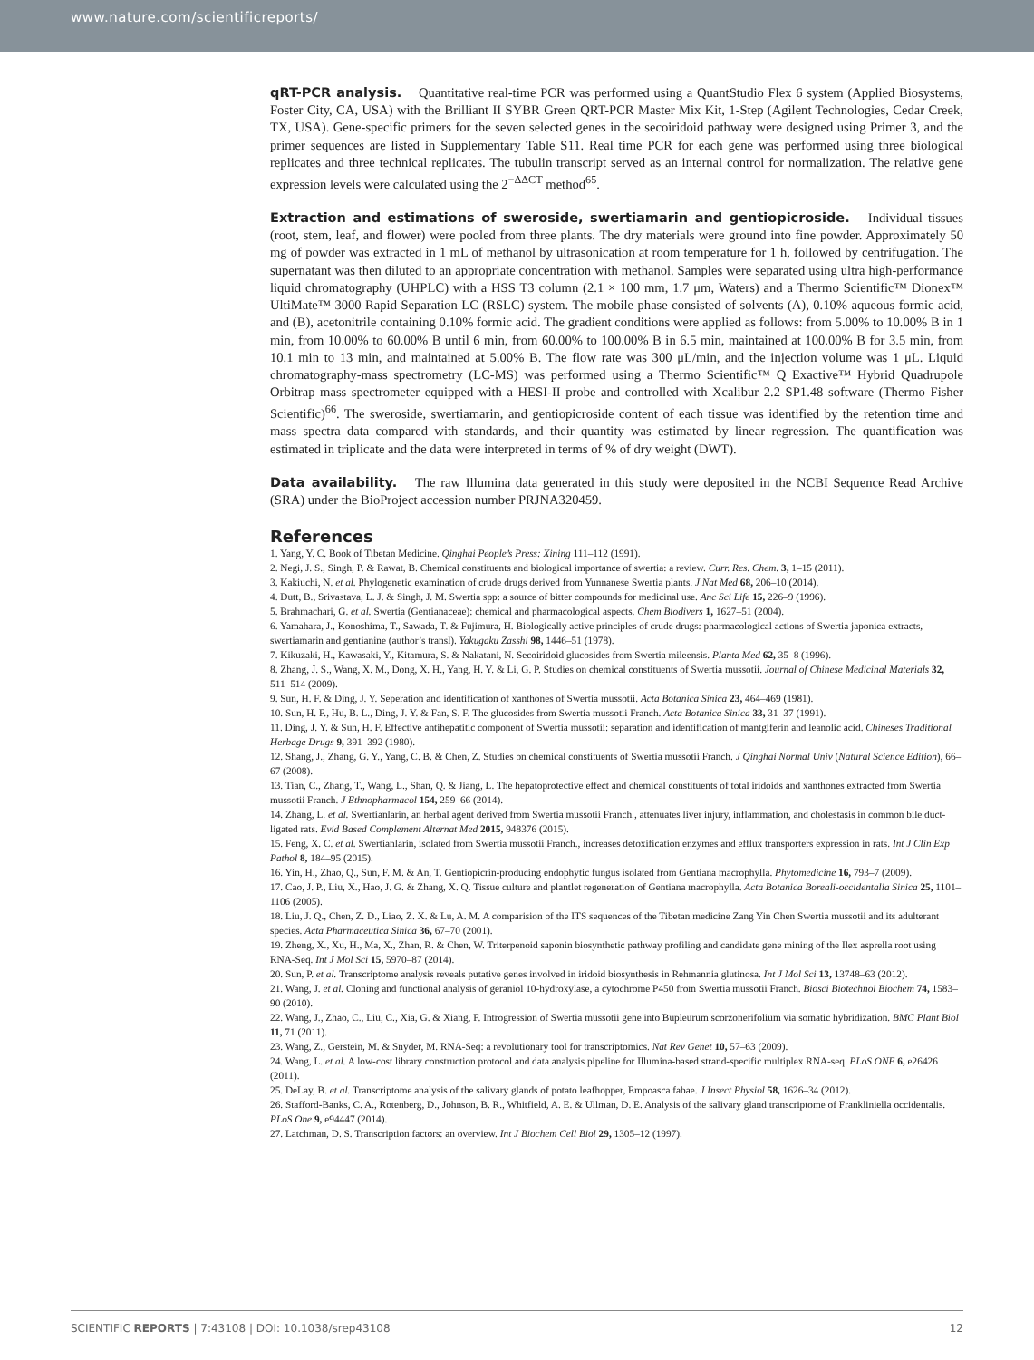www.nature.com/scientificreports/
qRT-PCR analysis. Quantitative real-time PCR was performed using a QuantStudio Flex 6 system (Applied Biosystems, Foster City, CA, USA) with the Brilliant II SYBR Green QRT-PCR Master Mix Kit, 1-Step (Agilent Technologies, Cedar Creek, TX, USA). Gene-specific primers for the seven selected genes in the secoiridoid pathway were designed using Primer 3, and the primer sequences are listed in Supplementary Table S11. Real time PCR for each gene was performed using three biological replicates and three technical replicates. The tubulin transcript served as an internal control for normalization. The relative gene expression levels were calculated using the 2<sup>−ΔΔCT</sup> method<sup>65</sup>.
Extraction and estimations of sweroside, swertiamarin and gentiopicroside. Individual tissues (root, stem, leaf, and flower) were pooled from three plants. The dry materials were ground into fine powder. Approximately 50 mg of powder was extracted in 1 mL of methanol by ultrasonication at room temperature for 1 h, followed by centrifugation. The supernatant was then diluted to an appropriate concentration with methanol. Samples were separated using ultra high-performance liquid chromatography (UHPLC) with a HSS T3 column (2.1 × 100 mm, 1.7 μm, Waters) and a Thermo Scientific™ Dionex™ UltiMate™ 3000 Rapid Separation LC (RSLC) system. The mobile phase consisted of solvents (A), 0.10% aqueous formic acid, and (B), acetonitrile containing 0.10% formic acid. The gradient conditions were applied as follows: from 5.00% to 10.00% B in 1 min, from 10.00% to 60.00% B until 6 min, from 60.00% to 100.00% B in 6.5 min, maintained at 100.00% B for 3.5 min, from 10.1 min to 13 min, and maintained at 5.00% B. The flow rate was 300 μL/min, and the injection volume was 1 μL. Liquid chromatography-mass spectrometry (LC-MS) was performed using a Thermo Scientific™ Q Exactive™ Hybrid Quadrupole Orbitrap mass spectrometer equipped with a HESI-II probe and controlled with Xcalibur 2.2 SP1.48 software (Thermo Fisher Scientific)<sup>66</sup>. The sweroside, swertiamarin, and gentiopicroside content of each tissue was identified by the retention time and mass spectra data compared with standards, and their quantity was estimated by linear regression. The quantification was estimated in triplicate and the data were interpreted in terms of % of dry weight (DWT).
Data availability. The raw Illumina data generated in this study were deposited in the NCBI Sequence Read Archive (SRA) under the BioProject accession number PRJNA320459.
References
1. Yang, Y. C. Book of Tibetan Medicine. Qinghai People’s Press: Xining 111–112 (1991).
2. Negi, J. S., Singh, P. & Rawat, B. Chemical constituents and biological importance of swertia: a review. Curr. Res. Chem. 3, 1–15 (2011).
3. Kakiuchi, N. et al. Phylogenetic examination of crude drugs derived from Yunnanese Swertia plants. J Nat Med 68, 206–10 (2014).
4. Dutt, B., Srivastava, L. J. & Singh, J. M. Swertia spp: a source of bitter compounds for medicinal use. Anc Sci Life 15, 226–9 (1996).
5. Brahmachari, G. et al. Swertia (Gentianaceae): chemical and pharmacological aspects. Chem Biodivers 1, 1627–51 (2004).
6. Yamahara, J., Konoshima, T., Sawada, T. & Fujimura, H. Biologically active principles of crude drugs: pharmacological actions of Swertia japonica extracts, swertiamarin and gentianine (author’s transl). Yakugaku Zasshi 98, 1446–51 (1978).
7. Kikuzaki, H., Kawasaki, Y., Kitamura, S. & Nakatani, N. Secoiridoid glucosides from Swertia mileensis. Planta Med 62, 35–8 (1996).
8. Zhang, J. S., Wang, X. M., Dong, X. H., Yang, H. Y. & Li, G. P. Studies on chemical constituents of Swertia mussotii. Journal of Chinese Medicinal Materials 32, 511–514 (2009).
9. Sun, H. F. & Ding, J. Y. Seperation and identification of xanthones of Swertia mussotii. Acta Botanica Sinica 23, 464–469 (1981).
10. Sun, H. F., Hu, B. L., Ding, J. Y. & Fan, S. F. The glucosides from Swertia mussotii Franch. Acta Botanica Sinica 33, 31–37 (1991).
11. Ding, J. Y. & Sun, H. F. Effective antihepatitic component of Swertia mussotii: separation and identification of mantgiferin and leanolic acid. Chineses Traditional Herbage Drugs 9, 391–392 (1980).
12. Shang, J., Zhang, G. Y., Yang, C. B. & Chen, Z. Studies on chemical constituents of Swertia mussotii Franch. J Qinghai Normal Univ (Natural Science Edition), 66–67 (2008).
13. Tian, C., Zhang, T., Wang, L., Shan, Q. & Jiang, L. The hepatoprotective effect and chemical constituents of total iridoids and xanthones extracted from Swertia mussotii Franch. J Ethnopharmacol 154, 259–66 (2014).
14. Zhang, L. et al. Swertianlarin, an herbal agent derived from Swertia mussotii Franch., attenuates liver injury, inflammation, and cholestasis in common bile duct-ligated rats. Evid Based Complement Alternat Med 2015, 948376 (2015).
15. Feng, X. C. et al. Swertianlarin, isolated from Swertia mussotii Franch., increases detoxification enzymes and efflux transporters expression in rats. Int J Clin Exp Pathol 8, 184–95 (2015).
16. Yin, H., Zhao, Q., Sun, F. M. & An, T. Gentiopicrin-producing endophytic fungus isolated from Gentiana macrophylla. Phytomedicine 16, 793–7 (2009).
17. Cao, J. P., Liu, X., Hao, J. G. & Zhang, X. Q. Tissue culture and plantlet regeneration of Gentiana macrophylla. Acta Botanica Boreali-occidentalia Sinica 25, 1101–1106 (2005).
18. Liu, J. Q., Chen, Z. D., Liao, Z. X. & Lu, A. M. A comparision of the ITS sequences of the Tibetan medicine Zang Yin Chen Swertia mussotii and its adulterant species. Acta Pharmaceutica Sinica 36, 67–70 (2001).
19. Zheng, X., Xu, H., Ma, X., Zhan, R. & Chen, W. Triterpenoid saponin biosynthetic pathway profiling and candidate gene mining of the Ilex asprella root using RNA-Seq. Int J Mol Sci 15, 5970–87 (2014).
20. Sun, P. et al. Transcriptome analysis reveals putative genes involved in iridoid biosynthesis in Rehmannia glutinosa. Int J Mol Sci 13, 13748–63 (2012).
21. Wang, J. et al. Cloning and functional analysis of geraniol 10-hydroxylase, a cytochrome P450 from Swertia mussotii Franch. Biosci Biotechnol Biochem 74, 1583–90 (2010).
22. Wang, J., Zhao, C., Liu, C., Xia, G. & Xiang, F. Introgression of Swertia mussotii gene into Bupleurum scorzonerifolium via somatic hybridization. BMC Plant Biol 11, 71 (2011).
23. Wang, Z., Gerstein, M. & Snyder, M. RNA-Seq: a revolutionary tool for transcriptomics. Nat Rev Genet 10, 57–63 (2009).
24. Wang, L. et al. A low-cost library construction protocol and data analysis pipeline for Illumina-based strand-specific multiplex RNA-seq. PLoS ONE 6, e26426 (2011).
25. DeLay, B. et al. Transcriptome analysis of the salivary glands of potato leafhopper, Empoasca fabae. J Insect Physiol 58, 1626–34 (2012).
26. Stafford-Banks, C. A., Rotenberg, D., Johnson, B. R., Whitfield, A. E. & Ullman, D. E. Analysis of the salivary gland transcriptome of Frankliniella occidentalis. PLoS One 9, e94447 (2014).
27. Latchman, D. S. Transcription factors: an overview. Int J Biochem Cell Biol 29, 1305–12 (1997).
SCIENTIFIC REPORTS | 7:43108 | DOI: 10.1038/srep43108 12